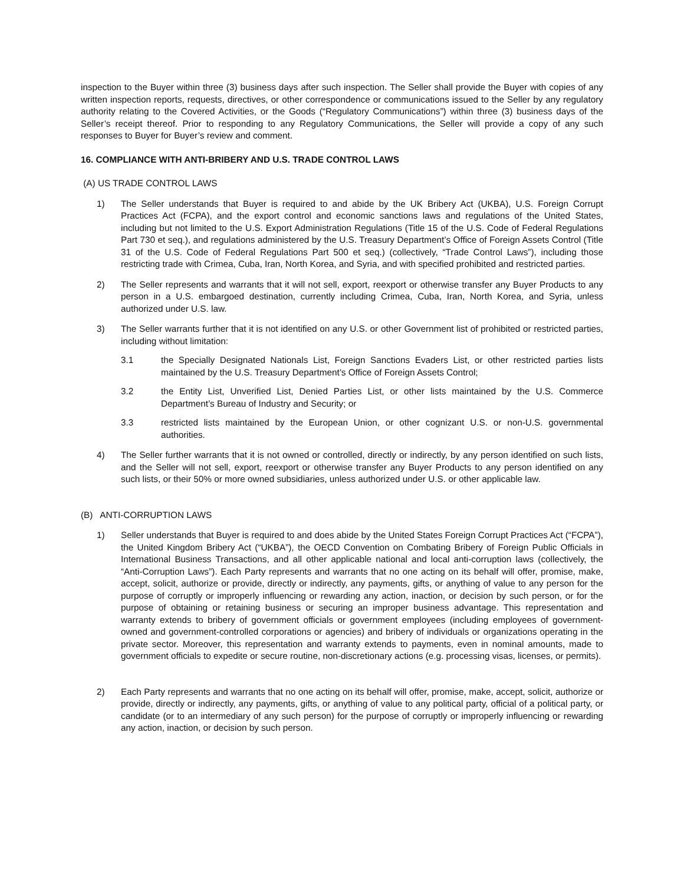inspection to the Buyer within three (3) business days after such inspection. The Seller shall provide the Buyer with copies of any written inspection reports, requests, directives, or other correspondence or communications issued to the Seller by any regulatory authority relating to the Covered Activities, or the Goods (“Regulatory Communications”) within three (3) business days of the Seller’s receipt thereof. Prior to responding to any Regulatory Communications, the Seller will provide a copy of any such responses to Buyer for Buyer’s review and comment.
16. COMPLIANCE WITH ANTI-BRIBERY AND U.S. TRADE CONTROL LAWS
(A) US TRADE CONTROL LAWS
1) The Seller understands that Buyer is required to and abide by the UK Bribery Act (UKBA), U.S. Foreign Corrupt Practices Act (FCPA), and the export control and economic sanctions laws and regulations of the United States, including but not limited to the U.S. Export Administration Regulations (Title 15 of the U.S. Code of Federal Regulations Part 730 et seq.), and regulations administered by the U.S. Treasury Department’s Office of Foreign Assets Control (Title 31 of the U.S. Code of Federal Regulations Part 500 et seq.) (collectively, “Trade Control Laws”), including those restricting trade with Crimea, Cuba, Iran, North Korea, and Syria, and with specified prohibited and restricted parties.
2) The Seller represents and warrants that it will not sell, export, reexport or otherwise transfer any Buyer Products to any person in a U.S. embargoed destination, currently including Crimea, Cuba, Iran, North Korea, and Syria, unless authorized under U.S. law.
3) The Seller warrants further that it is not identified on any U.S. or other Government list of prohibited or restricted parties, including without limitation:
3.1 the Specially Designated Nationals List, Foreign Sanctions Evaders List, or other restricted parties lists maintained by the U.S. Treasury Department’s Office of Foreign Assets Control;
3.2 the Entity List, Unverified List, Denied Parties List, or other lists maintained by the U.S. Commerce Department’s Bureau of Industry and Security; or
3.3 restricted lists maintained by the European Union, or other cognizant U.S. or non-U.S. governmental authorities.
4) The Seller further warrants that it is not owned or controlled, directly or indirectly, by any person identified on such lists, and the Seller will not sell, export, reexport or otherwise transfer any Buyer Products to any person identified on any such lists, or their 50% or more owned subsidiaries, unless authorized under U.S. or other applicable law.
(B) ANTI-CORRUPTION LAWS
1) Seller understands that Buyer is required to and does abide by the United States Foreign Corrupt Practices Act (“FCPA”), the United Kingdom Bribery Act (“UKBA”), the OECD Convention on Combating Bribery of Foreign Public Officials in International Business Transactions, and all other applicable national and local anti-corruption laws (collectively, the “Anti-Corruption Laws”). Each Party represents and warrants that no one acting on its behalf will offer, promise, make, accept, solicit, authorize or provide, directly or indirectly, any payments, gifts, or anything of value to any person for the purpose of corruptly or improperly influencing or rewarding any action, inaction, or decision by such person, or for the purpose of obtaining or retaining business or securing an improper business advantage. This representation and warranty extends to bribery of government officials or government employees (including employees of government-owned and government-controlled corporations or agencies) and bribery of individuals or organizations operating in the private sector. Moreover, this representation and warranty extends to payments, even in nominal amounts, made to government officials to expedite or secure routine, non-discretionary actions (e.g. processing visas, licenses, or permits).
2) Each Party represents and warrants that no one acting on its behalf will offer, promise, make, accept, solicit, authorize or provide, directly or indirectly, any payments, gifts, or anything of value to any political party, official of a political party, or candidate (or to an intermediary of any such person) for the purpose of corruptly or improperly influencing or rewarding any action, inaction, or decision by such person.